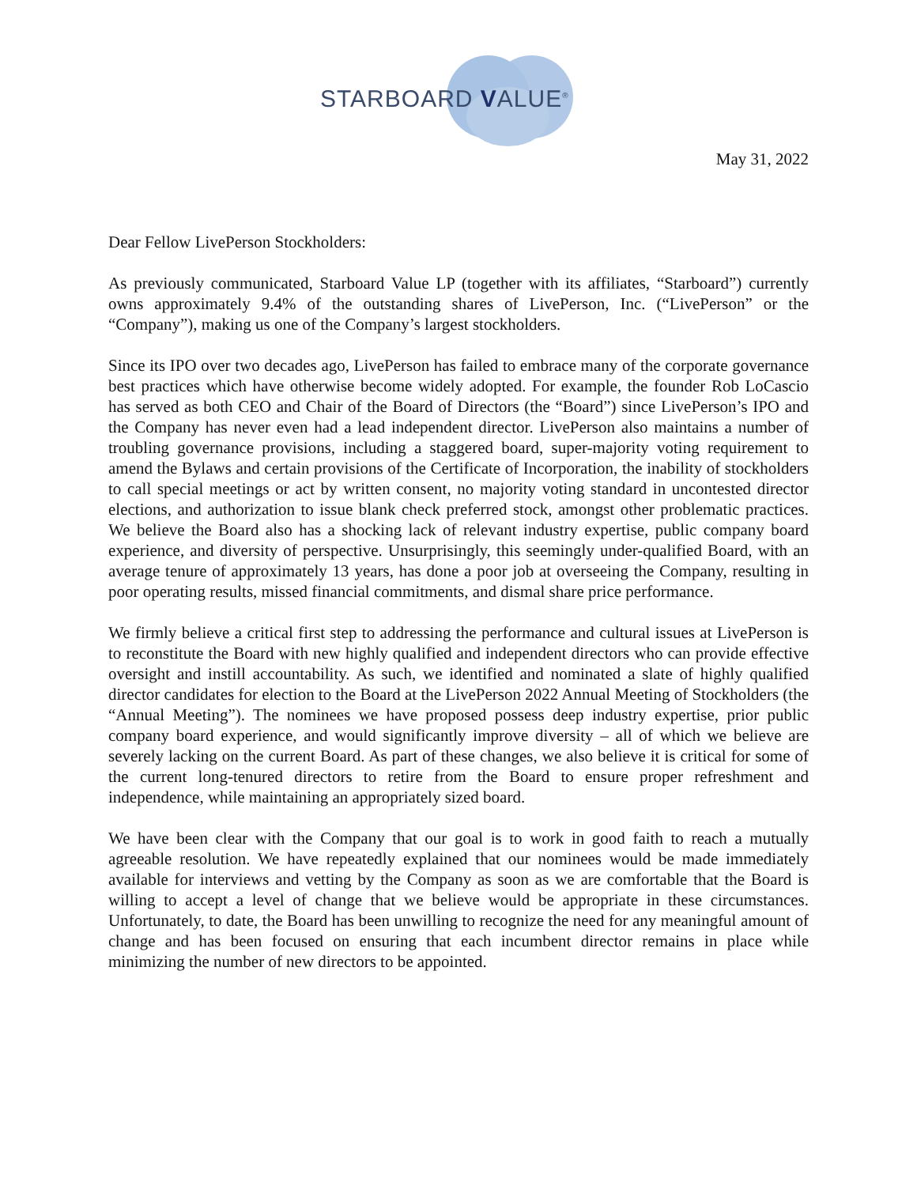STARBOARD VALUE<sup>®</sup>
May 31, 2022
Dear Fellow LivePerson Stockholders:
As previously communicated, Starboard Value LP (together with its affiliates, “Starboard”) currently owns approximately 9.4% of the outstanding shares of LivePerson, Inc. (“LivePerson” or the “Company”), making us one of the Company’s largest stockholders.
Since its IPO over two decades ago, LivePerson has failed to embrace many of the corporate governance best practices which have otherwise become widely adopted. For example, the founder Rob LoCascio has served as both CEO and Chair of the Board of Directors (the “Board”) since LivePerson’s IPO and the Company has never even had a lead independent director. LivePerson also maintains a number of troubling governance provisions, including a staggered board, super-majority voting requirement to amend the Bylaws and certain provisions of the Certificate of Incorporation, the inability of stockholders to call special meetings or act by written consent, no majority voting standard in uncontested director elections, and authorization to issue blank check preferred stock, amongst other problematic practices. We believe the Board also has a shocking lack of relevant industry expertise, public company board experience, and diversity of perspective. Unsurprisingly, this seemingly under-qualified Board, with an average tenure of approximately 13 years, has done a poor job at overseeing the Company, resulting in poor operating results, missed financial commitments, and dismal share price performance.
We firmly believe a critical first step to addressing the performance and cultural issues at LivePerson is to reconstitute the Board with new highly qualified and independent directors who can provide effective oversight and instill accountability. As such, we identified and nominated a slate of highly qualified director candidates for election to the Board at the LivePerson 2022 Annual Meeting of Stockholders (the “Annual Meeting”). The nominees we have proposed possess deep industry expertise, prior public company board experience, and would significantly improve diversity – all of which we believe are severely lacking on the current Board. As part of these changes, we also believe it is critical for some of the current long-tenured directors to retire from the Board to ensure proper refreshment and independence, while maintaining an appropriately sized board.
We have been clear with the Company that our goal is to work in good faith to reach a mutually agreeable resolution. We have repeatedly explained that our nominees would be made immediately available for interviews and vetting by the Company as soon as we are comfortable that the Board is willing to accept a level of change that we believe would be appropriate in these circumstances. Unfortunately, to date, the Board has been unwilling to recognize the need for any meaningful amount of change and has been focused on ensuring that each incumbent director remains in place while minimizing the number of new directors to be appointed.